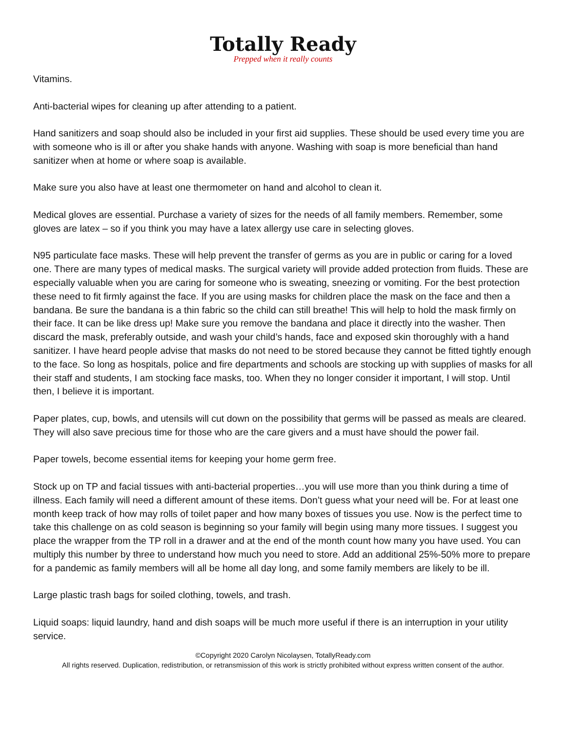Totally Ready
Prepped when it really counts
Vitamins.
Anti-bacterial wipes for cleaning up after attending to a patient.
Hand sanitizers and soap should also be included in your first aid supplies. These should be used every time you are with someone who is ill or after you shake hands with anyone. Washing with soap is more beneficial than hand sanitizer when at home or where soap is available.
Make sure you also have at least one thermometer on hand and alcohol to clean it.
Medical gloves are essential. Purchase a variety of sizes for the needs of all family members. Remember, some gloves are latex – so if you think you may have a latex allergy use care in selecting gloves.
N95 particulate face masks. These will help prevent the transfer of germs as you are in public or caring for a loved one. There are many types of medical masks. The surgical variety will provide added protection from fluids. These are especially valuable when you are caring for someone who is sweating, sneezing or vomiting. For the best protection these need to fit firmly against the face. If you are using masks for children place the mask on the face and then a bandana. Be sure the bandana is a thin fabric so the child can still breathe! This will help to hold the mask firmly on their face. It can be like dress up! Make sure you remove the bandana and place it directly into the washer. Then discard the mask, preferably outside, and wash your child’s hands, face and exposed skin thoroughly with a hand sanitizer. I have heard people advise that masks do not need to be stored because they cannot be fitted tightly enough to the face. So long as hospitals, police and fire departments and schools are stocking up with supplies of masks for all their staff and students, I am stocking face masks, too. When they no longer consider it important, I will stop. Until then, I believe it is important.
Paper plates, cup, bowls, and utensils will cut down on the possibility that germs will be passed as meals are cleared. They will also save precious time for those who are the care givers and a must have should the power fail.
Paper towels, become essential items for keeping your home germ free.
Stock up on TP and facial tissues with anti-bacterial properties…you will use more than you think during a time of illness. Each family will need a different amount of these items. Don’t guess what your need will be. For at least one month keep track of how may rolls of toilet paper and how many boxes of tissues you use. Now is the perfect time to take this challenge on as cold season is beginning so your family will begin using many more tissues. I suggest you place the wrapper from the TP roll in a drawer and at the end of the month count how many you have used. You can multiply this number by three to understand how much you need to store. Add an additional 25%-50% more to prepare for a pandemic as family members will all be home all day long, and some family members are likely to be ill.
Large plastic trash bags for soiled clothing, towels, and trash.
Liquid soaps: liquid laundry, hand and dish soaps will be much more useful if there is an interruption in your utility service.
©Copyright 2020 Carolyn Nicolaysen, TotallyReady.com
All rights reserved. Duplication, redistribution, or retransmission of this work is strictly prohibited without express written consent of the author.